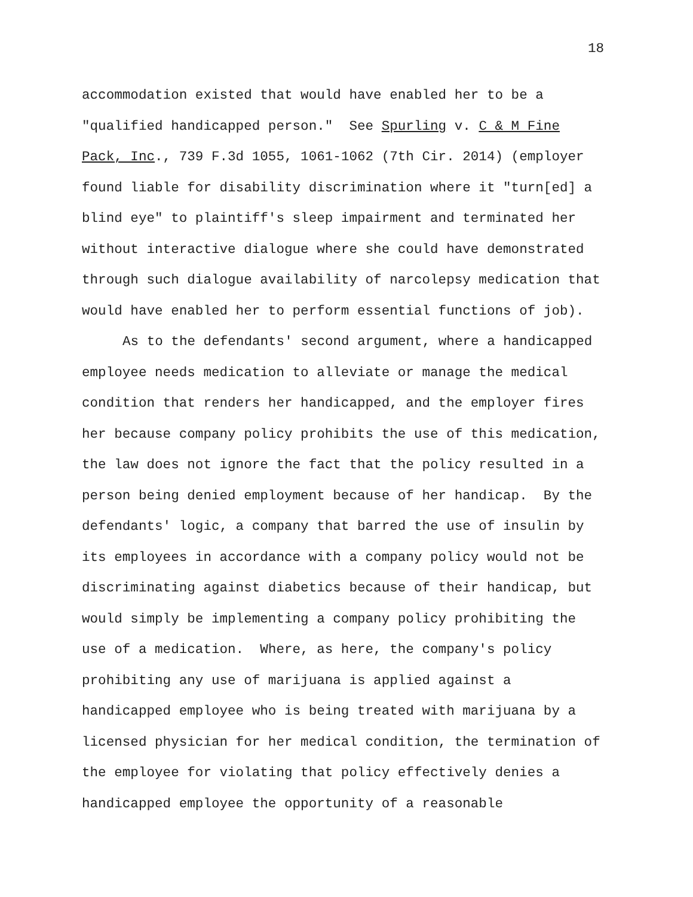18
accommodation existed that would have enabled her to be a
"qualified handicapped person." See Spurling v. C & M Fine
Pack, Inc., 739 F.3d 1055, 1061-1062 (7th Cir. 2014) (employer
found liable for disability discrimination where it "turn[ed] a
blind eye" to plaintiff's sleep impairment and terminated her
without interactive dialogue where she could have demonstrated
through such dialogue availability of narcolepsy medication that
would have enabled her to perform essential functions of job).
As to the defendants' second argument, where a handicapped
employee needs medication to alleviate or manage the medical
condition that renders her handicapped, and the employer fires
her because company policy prohibits the use of this medication,
the law does not ignore the fact that the policy resulted in a
person being denied employment because of her handicap. By the
defendants' logic, a company that barred the use of insulin by
its employees in accordance with a company policy would not be
discriminating against diabetics because of their handicap, but
would simply be implementing a company policy prohibiting the
use of a medication. Where, as here, the company's policy
prohibiting any use of marijuana is applied against a
handicapped employee who is being treated with marijuana by a
licensed physician for her medical condition, the termination of
the employee for violating that policy effectively denies a
handicapped employee the opportunity of a reasonable